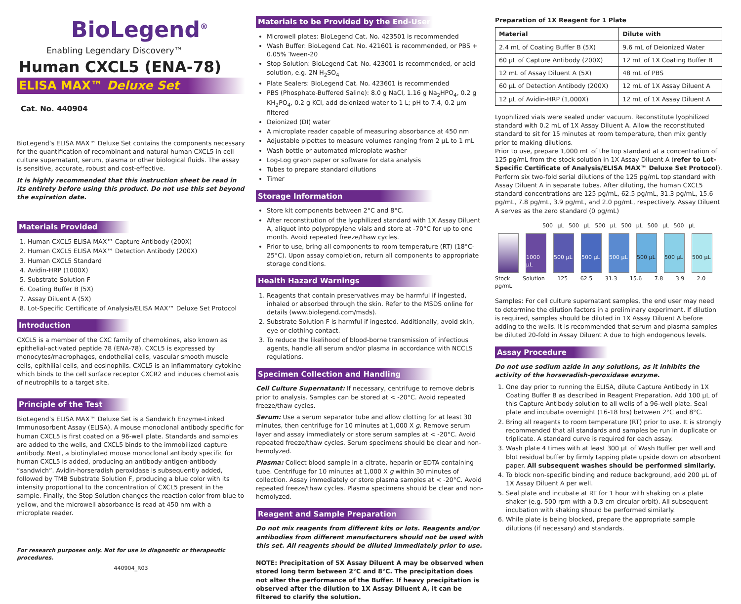BioLegend<sup>®</sup>
Enabling Legendary Discovery™
Human CXCL5 (ENA-78)
ELISA MAX™ Deluxe Set
Cat. No. 440904
BioLegend’s ELISA MAX™ Deluxe Set contains the components necessary for the quantification of recombinant and natural human CXCL5 in cell culture supernatant, serum, plasma or other biological fluids. The assay is sensitive, accurate, robust and cost-effective.
It is highly recommended that this instruction sheet be read in its entirety before using this product. Do not use this set beyond the expiration date.
Materials Provided
1. Human CXCL5 ELISA MAX™ Capture Antibody (200X)
2. Human CXCL5 ELISA MAX™ Detection Antibody (200X)
3. Human CXCL5 Standard
4. Avidin-HRP (1000X)
5. Substrate Solution F
6. Coating Buffer B (5X)
7. Assay Diluent A (5X)
8. Lot-Specific Certificate of Analysis/ELISA MAX™ Deluxe Set Protocol
Introduction
CXCL5 is a member of the CXC family of chemokines, also known as epithelial-activated peptide 78 (ENA-78). CXCL5 is expressed by monocytes/macrophages, endothelial cells, vascular smooth muscle cells, epithilial cells, and eosinophils. CXCL5 is an inflammatory cytokine which binds to the cell surface receptor CXCR2 and induces chemotaxis of neutrophils to a target site.
Principle of the Test
BioLegend’s ELISA MAX™ Deluxe Set is a Sandwich Enzyme-Linked Immunosorbent Assay (ELISA). A mouse monoclonal antibody specific for human CXCL5 is first coated on a 96-well plate. Standards and samples are added to the wells, and CXCL5 binds to the immobilized capture antibody. Next, a biotinylated mouse monoclonal antibody specific for human CXCL5 is added, producing an antibody-antigen-antibody “sandwich”. Avidin-horseradish peroxidase is subsequently added, followed by TMB Substrate Solution F, producing a blue color with its intensity proportional to the concentration of CXCL5 present in the sample. Finally, the Stop Solution changes the reaction color from blue to yellow, and the microwell absorbance is read at 450 nm with a microplate reader.
For research purposes only. Not for use in diagnostic or therapeutic procedures.
440904_R03
Materials to be Provided by the End-User
Microwell plates: BioLegend Cat. No. 423501 is recommended
Wash Buffer: BioLegend Cat. No. 421601 is recommended, or PBS + 0.05% Tween-20
Stop Solution: BioLegend Cat. No. 423001 is recommended, or acid solution, e.g. 2N H<sub>2</sub>SO<sub>4</sub>
Plate Sealers: BioLegend Cat. No. 423601 is recommended
PBS (Phosphate-Buffered Saline): 8.0 g NaCl, 1.16 g Na<sub>2</sub>HPO<sub>4</sub>, 0.2 g KH<sub>2</sub>PO<sub>4</sub>, 0.2 g KCl, add deionized water to 1 L; pH to 7.4, 0.2 µm filtered
Deionized (DI) water
A microplate reader capable of measuring absorbance at 450 nm
Adjustable pipettes to measure volumes ranging from 2 µL to 1 mL
Wash bottle or automated microplate washer
Log-Log graph paper or software for data analysis
Tubes to prepare standard dilutions
Timer
Storage Information
Store kit components between 2°C and 8°C.
After reconstitution of the lyophilized standard with 1X Assay Diluent A, aliquot into polypropylene vials and store at -70°C for up to one month. Avoid repeated freeze/thaw cycles.
Prior to use, bring all components to room temperature (RT) (18°C-25°C). Upon assay completion, return all components to appropriate storage conditions.
Health Hazard Warnings
1. Reagents that contain preservatives may be harmful if ingested, inhaled or absorbed through the skin. Refer to the MSDS online for details (www.biolegend.com/msds).
2. Substrate Solution F is harmful if ingested. Additionally, avoid skin, eye or clothing contact.
3. To reduce the likelihood of blood-borne transmission of infectious agents, handle all serum and/or plasma in accordance with NCCLS regulations.
Specimen Collection and Handling
Cell Culture Supernatant: If necessary, centrifuge to remove debris prior to analysis. Samples can be stored at < -20°C. Avoid repeated freeze/thaw cycles.
Serum: Use a serum separator tube and allow clotting for at least 30 minutes, then centrifuge for 10 minutes at 1,000 X g. Remove serum layer and assay immediately or store serum samples at < -20°C. Avoid repeated freeze/thaw cycles. Serum specimens should be clear and non-hemolyzed.
Plasma: Collect blood sample in a citrate, heparin or EDTA containing tube. Centrifuge for 10 minutes at 1,000 X g within 30 minutes of collection. Assay immediately or store plasma samples at < -20°C. Avoid repeated freeze/thaw cycles. Plasma specimens should be clear and non-hemolyzed.
Reagent and Sample Preparation
Do not mix reagents from different kits or lots. Reagents and/or antibodies from different manufacturers should not be used with this set. All reagents should be diluted immediately prior to use.
NOTE: Precipitation of 5X Assay Diluent A may be observed when stored long term between 2°C and 8°C. The precipitation does not alter the performance of the Buffer. If heavy precipitation is observed after the dilution to 1X Assay Diluent A, it can be filtered to clarify the solution.
Preparation of 1X Reagent for 1 Plate
| Material | Dilute with |
| --- | --- |
| 2.4 mL of Coating Buffer B (5X) | 9.6 mL of Deionized Water |
| 60 µL of Capture Antibody (200X) | 12 mL of 1X Coating Buffer B |
| 12 mL of Assay Diluent A (5X) | 48 mL of PBS |
| 60 µL of Detection Antibody (200X) | 12 mL of 1X Assay Diluent A |
| 12 µL of Avidin-HRP (1,000X) | 12 mL of 1X Assay Diluent A |
Lyophilized vials were sealed under vacuum. Reconstitute lyophilized standard with 0.2 mL of 1X Assay Diluent A. Allow the reconstituted standard to sit for 15 minutes at room temperature, then mix gently prior to making dilutions.
Prior to use, prepare 1,000 mL of the top standard at a concentration of 125 pg/mL from the stock solution in 1X Assay Diluent A (refer to Lot-Specific Certificate of Analysis/ELISA MAX™ Deluxe Set Protocol). Perform six two-fold serial dilutions of the 125 pg/mL top standard with Assay Diluent A in separate tubes. After diluting, the human CXCL5 standard concentrations are 125 pg/mL, 62.5 pg/mL, 31.3 pg/mL, 15.6 pg/mL, 7.8 pg/mL, 3.9 pg/mL, and 2.0 pg/mL, respectively. Assay Diluent A serves as the zero standard (0 pg/mL)
500 µL 500 µL 500 µL 500 µL 500 µL 500 µL
1000 µL
500 µL 500 µL 500 µL 500 µL 500 µL 500 µL
Stock Solution 125 62.5 31.3 15.6 7.8 3.9 2.0 pg/mL
Samples: For cell culture supernatant samples, the end user may need to determine the dilution factors in a preliminary experiment. If dilution is required, samples should be diluted in 1X Assay Diluent A before adding to the wells. It is recommended that serum and plasma samples be diluted 20-fold in Assay Diluent A due to high endogenous levels.
Assay Procedure
Do not use sodium azide in any solutions, as it inhibits the activity of the horseradish-peroxidase enzyme.
1. One day prior to running the ELISA, dilute Capture Antibody in 1X Coating Buffer B as described in Reagent Preparation. Add 100 µL of this Capture Antibody solution to all wells of a 96-well plate. Seal plate and incubate overnight (16-18 hrs) between 2°C and 8°C.
2. Bring all reagents to room temperature (RT) prior to use. It is strongly recommended that all standards and samples be run in duplicate or triplicate. A standard curve is required for each assay.
3. Wash plate 4 times with at least 300 µL of Wash Buffer per well and blot residual buffer by firmly tapping plate upside down on absorbent paper. All subsequent washes should be performed similarly.
4. To block non-specific binding and reduce background, add 200 µL of 1X Assay Diluent A per well.
5. Seal plate and incubate at RT for 1 hour with shaking on a plate shaker (e.g. 500 rpm with a 0.3 cm circular orbit). All subsequent incubation with shaking should be performed similarly.
6. While plate is being blocked, prepare the appropriate sample dilutions (if necessary) and standards.